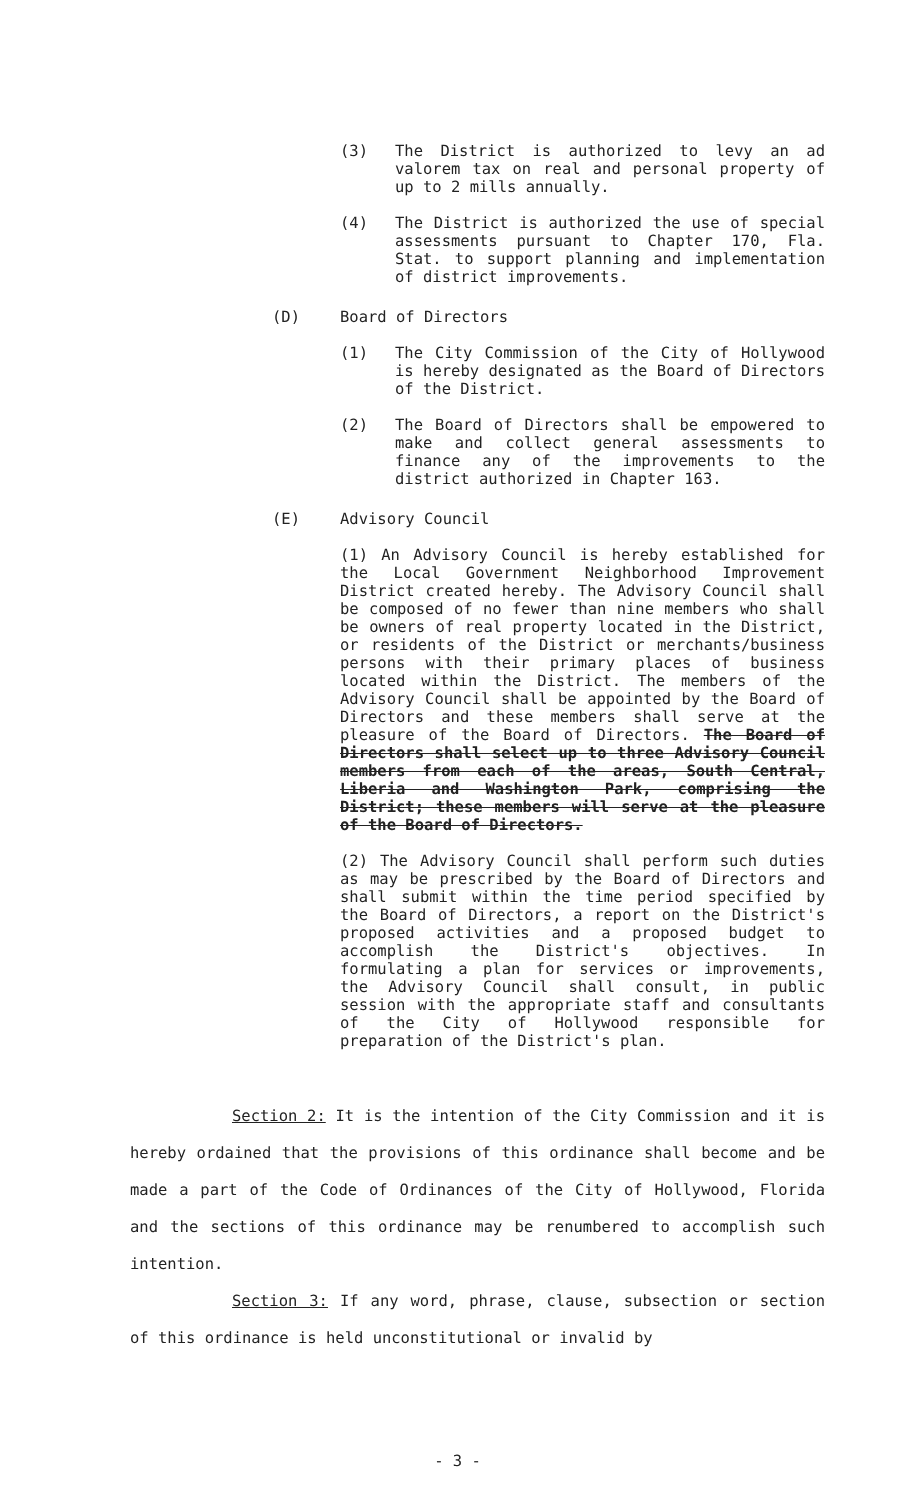(3) The District is authorized to levy an ad valorem tax on real and personal property of up to 2 mills annually.
(4) The District is authorized the use of special assessments pursuant to Chapter 170, Fla. Stat. to support planning and implementation of district improvements.
(D) Board of Directors
(1) The City Commission of the City of Hollywood is hereby designated as the Board of Directors of the District.
(2) The Board of Directors shall be empowered to make and collect general assessments to finance any of the improvements to the district authorized in Chapter 163.
(E) Advisory Council
(1) An Advisory Council is hereby established for the Local Government Neighborhood Improvement District created hereby. The Advisory Council shall be composed of no fewer than nine members who shall be owners of real property located in the District, or residents of the District or merchants/business persons with their primary places of business located within the District. The members of the Advisory Council shall be appointed by the Board of Directors and these members shall serve at the pleasure of the Board of Directors. The Board of Directors shall select up to three Advisory Council members from each of the areas, South Central, Liberia and Washington Park, comprising the District; these members will serve at the pleasure of the Board of Directors.
(2) The Advisory Council shall perform such duties as may be prescribed by the Board of Directors and shall submit within the time period specified by the Board of Directors, a report on the District's proposed activities and a proposed budget to accomplish the District's objectives. In formulating a plan for services or improvements, the Advisory Council shall consult, in public session with the appropriate staff and consultants of the City of Hollywood responsible for preparation of the District's plan.
Section 2: It is the intention of the City Commission and it is hereby ordained that the provisions of this ordinance shall become and be made a part of the Code of Ordinances of the City of Hollywood, Florida and the sections of this ordinance may be renumbered to accomplish such intention.
Section 3: If any word, phrase, clause, subsection or section of this ordinance is held unconstitutional or invalid by
- 3 -